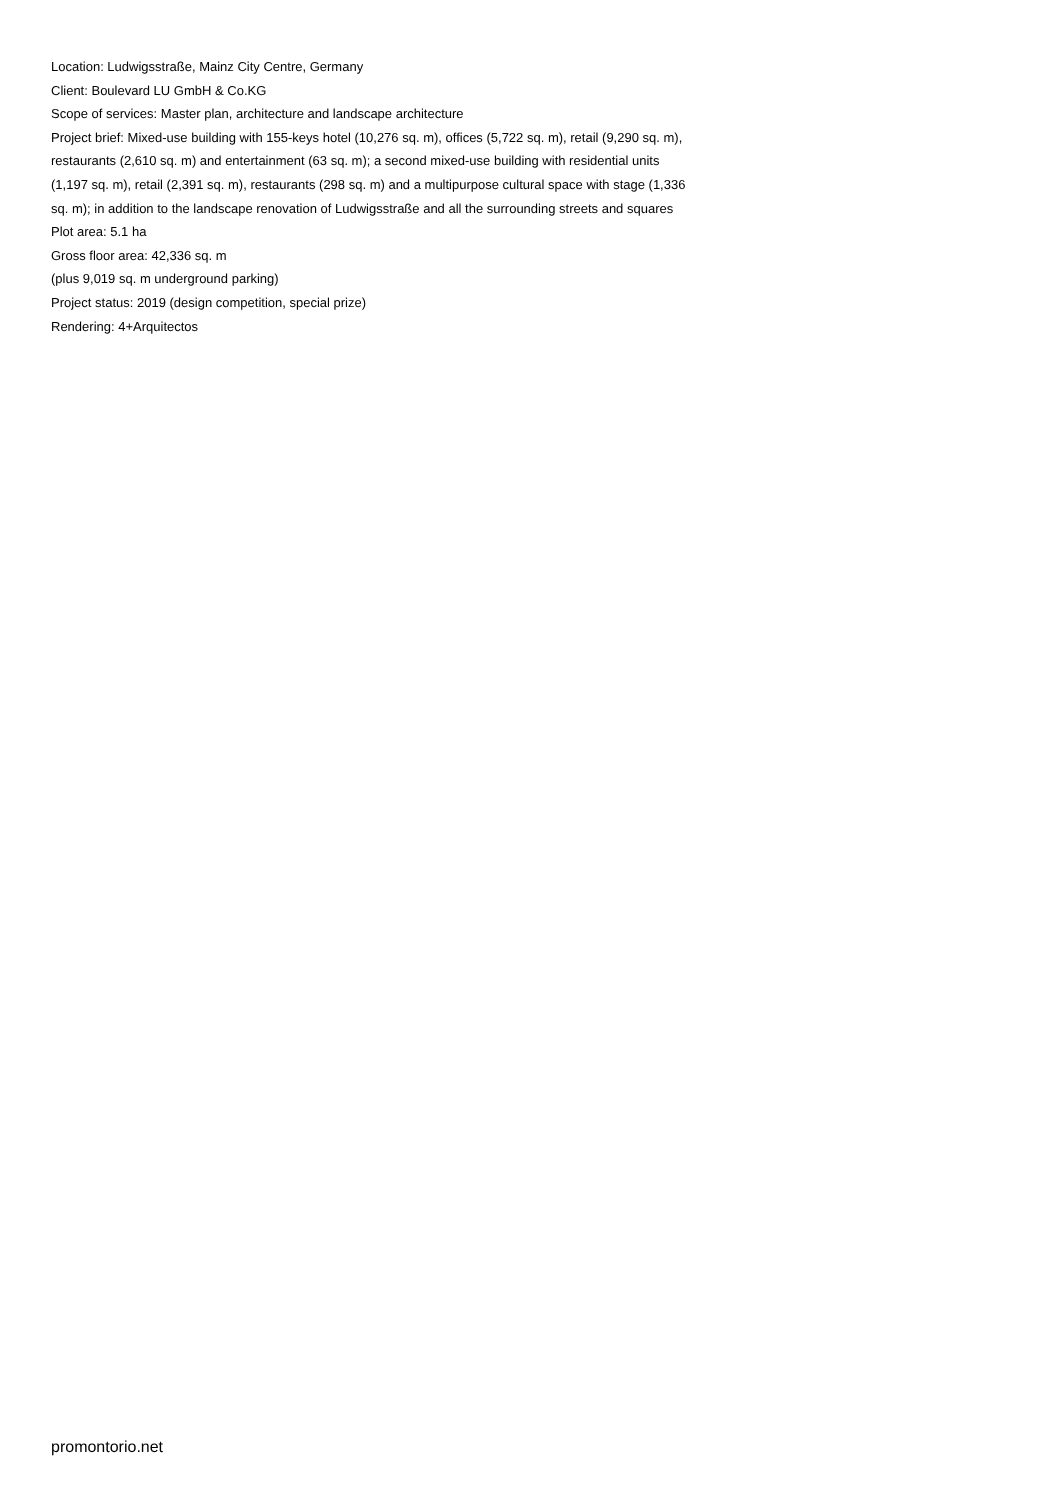Location: Ludwigsstraße, Mainz City Centre, Germany
Client: Boulevard LU GmbH & Co.KG
Scope of services: Master plan, architecture and landscape architecture
Project brief: Mixed-use building with 155-keys hotel (10,276 sq. m), offices (5,722 sq. m), retail (9,290 sq. m), restaurants (2,610 sq. m) and entertainment (63 sq. m); a second mixed-use building with residential units (1,197 sq. m), retail (2,391 sq. m), restaurants (298 sq. m) and a multipurpose cultural space with stage (1,336 sq. m); in addition to the landscape renovation of Ludwigsstraße and all the surrounding streets and squares
Plot area: 5.1 ha
Gross floor area: 42,336 sq. m
(plus 9,019 sq. m underground parking)
Project status: 2019 (design competition, special prize)
Rendering: 4+Arquitectos
promontorio.net